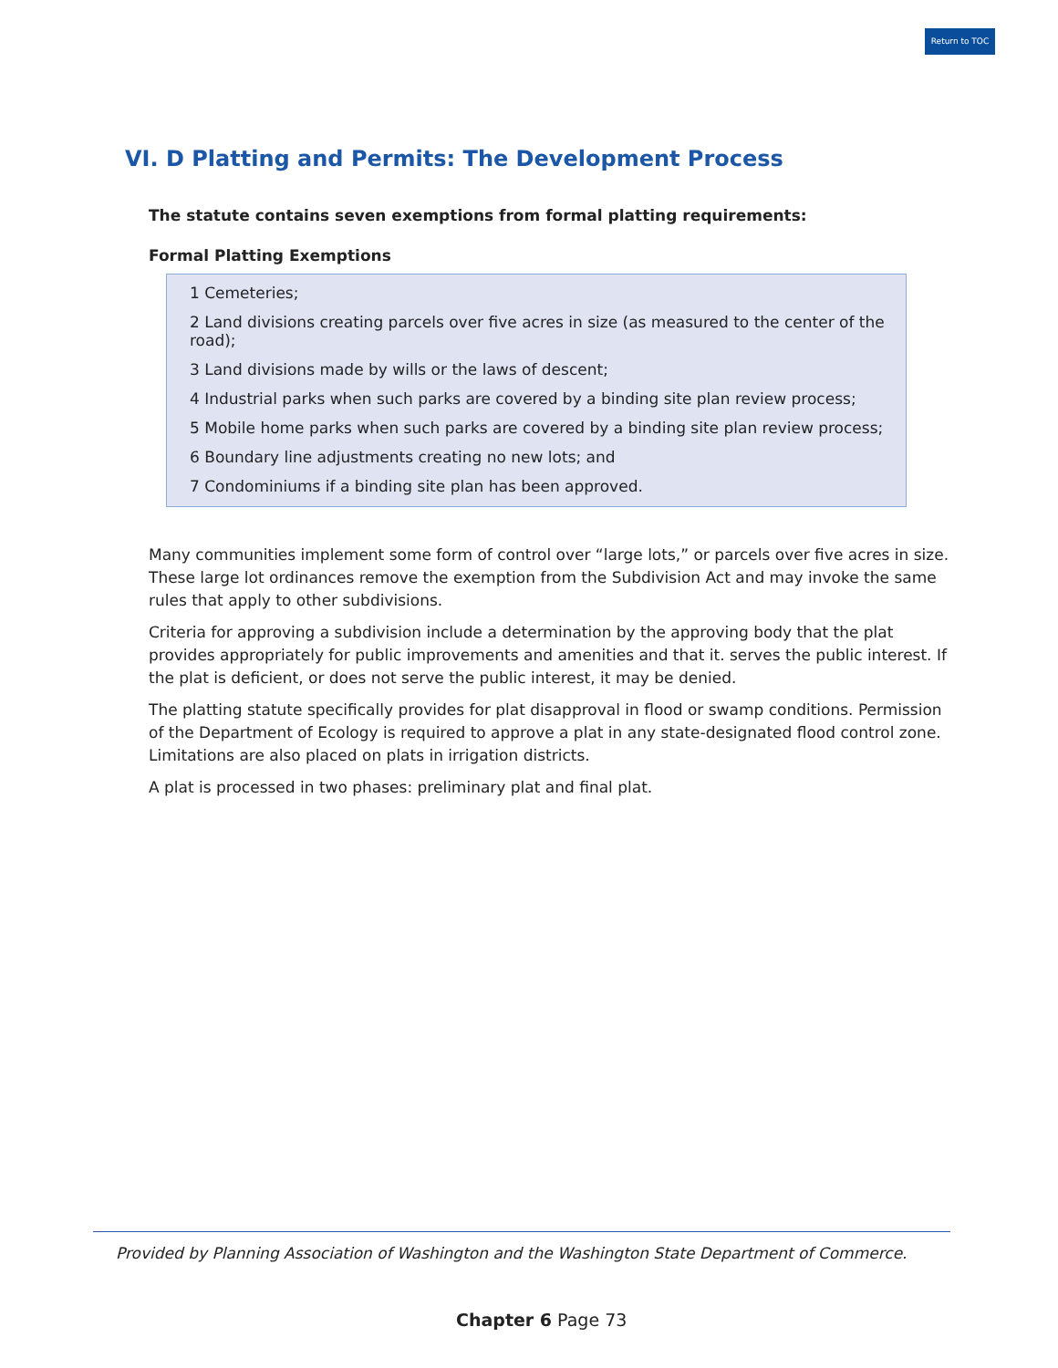Return to TOC
VI. D Platting and Permits: The Development Process
The statute contains seven exemptions from formal platting requirements:
Formal Platting Exemptions
1 Cemeteries;
2 Land divisions creating parcels over five acres in size (as measured to the center of the road);
3 Land divisions made by wills or the laws of descent;
4 Industrial parks when such parks are covered by a binding site plan review process;
5 Mobile home parks when such parks are covered by a binding site plan review process;
6 Boundary line adjustments creating no new lots; and
7 Condominiums if a binding site plan has been approved.
Many communities implement some form of control over “large lots,” or parcels over five acres in size. These large lot ordinances remove the exemption from the Subdivision Act and may invoke the same rules that apply to other subdivisions.
Criteria for approving a subdivision include a determination by the approving body that the plat provides appropriately for public improvements and amenities and that it. serves the public interest. If the plat is deficient, or does not serve the public interest, it may be denied.
The platting statute specifically provides for plat disapproval in flood or swamp conditions. Permission of the Department of Ecology is required to approve a plat in any state-designated flood control zone. Limitations are also placed on plats in irrigation districts.
A plat is processed in two phases: preliminary plat and final plat.
Provided by Planning Association of Washington and the Washington State Department of Commerce.
Chapter 6 Page 73